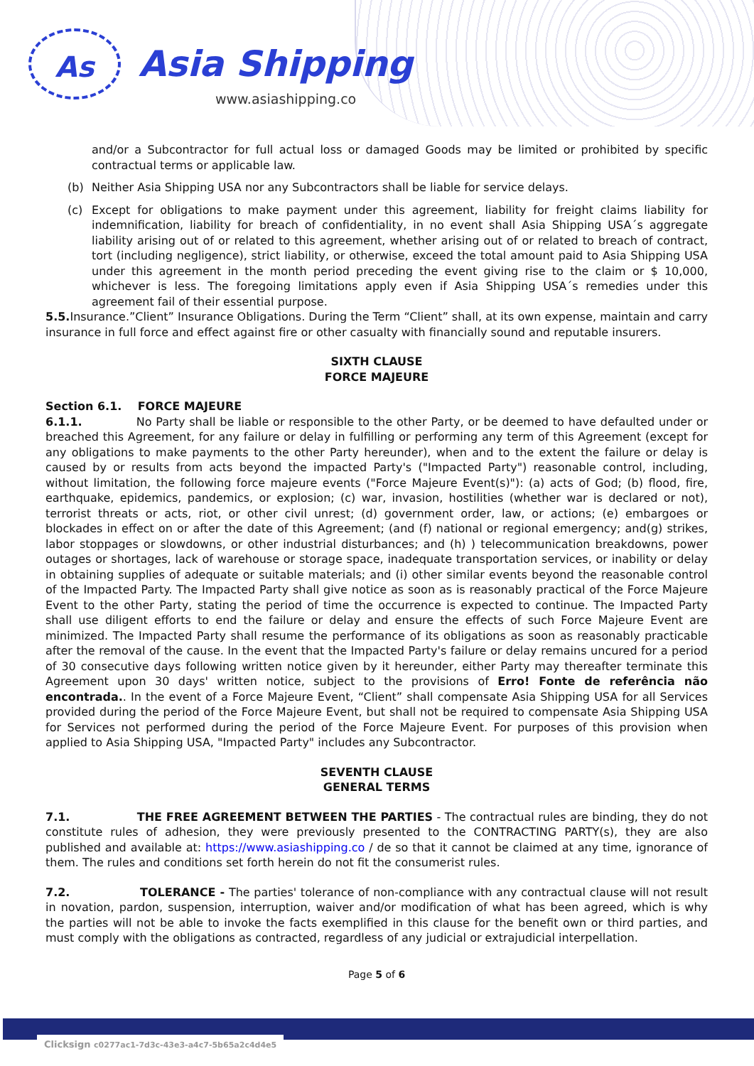As
Asia Shipping
www.asiashipping.co
and/or a Subcontractor for full actual loss or damaged Goods may be limited or prohibited by specific contractual terms or applicable law.
(b) Neither Asia Shipping USA nor any Subcontractors shall be liable for service delays.
(c) Except for obligations to make payment under this agreement, liability for freight claims liability for indemnification, liability for breach of confidentiality, in no event shall Asia Shipping USA´s aggregate liability arising out of or related to this agreement, whether arising out of or related to breach of contract, tort (including negligence), strict liability, or otherwise, exceed the total amount paid to Asia Shipping USA under this agreement in the month period preceding the event giving rise to the claim or $ 10,000, whichever is less. The foregoing limitations apply even if Asia Shipping USA´s remedies under this agreement fail of their essential purpose.
5.5. Insurance.”Client” Insurance Obligations. During the Term “Client” shall, at its own expense, maintain and carry insurance in full force and effect against fire or other casualty with financially sound and reputable insurers.
SIXTH CLAUSE
FORCE MAJEURE
Section 6.1. FORCE MAJEURE
6.1.1. No Party shall be liable or responsible to the other Party, or be deemed to have defaulted under or breached this Agreement, for any failure or delay in fulfilling or performing any term of this Agreement (except for any obligations to make payments to the other Party hereunder), when and to the extent the failure or delay is caused by or results from acts beyond the impacted Party's ("Impacted Party") reasonable control, including, without limitation, the following force majeure events ("Force Majeure Event(s)"): (a) acts of God; (b) flood, fire, earthquake, epidemics, pandemics, or explosion; (c) war, invasion, hostilities (whether war is declared or not), terrorist threats or acts, riot, or other civil unrest; (d) government order, law, or actions; (e) embargoes or blockades in effect on or after the date of this Agreement; (and (f) national or regional emergency; and(g) strikes, labor stoppages or slowdowns, or other industrial disturbances; and (h) ) telecommunication breakdowns, power outages or shortages, lack of warehouse or storage space, inadequate transportation services, or inability or delay in obtaining supplies of adequate or suitable materials; and (i) other similar events beyond the reasonable control of the Impacted Party. The Impacted Party shall give notice as soon as is reasonably practical of the Force Majeure Event to the other Party, stating the period of time the occurrence is expected to continue. The Impacted Party shall use diligent efforts to end the failure or delay and ensure the effects of such Force Majeure Event are minimized. The Impacted Party shall resume the performance of its obligations as soon as reasonably practicable after the removal of the cause. In the event that the Impacted Party's failure or delay remains uncured for a period of 30 consecutive days following written notice given by it hereunder, either Party may thereafter terminate this Agreement upon 30 days' written notice, subject to the provisions of Erro! Fonte de referência não encontrada.. In the event of a Force Majeure Event, “Client” shall compensate Asia Shipping USA for all Services provided during the period of the Force Majeure Event, but shall not be required to compensate Asia Shipping USA for Services not performed during the period of the Force Majeure Event. For purposes of this provision when applied to Asia Shipping USA, "Impacted Party" includes any Subcontractor.
SEVENTH CLAUSE
GENERAL TERMS
7.1. THE FREE AGREEMENT BETWEEN THE PARTIES - The contractual rules are binding, they do not constitute rules of adhesion, they were previously presented to the CONTRACTING PARTY(s), they are also published and available at: https://www.asiashipping.co / de so that it cannot be claimed at any time, ignorance of them. The rules and conditions set forth herein do not fit the consumerist rules.
7.2. TOLERANCE - The parties' tolerance of non-compliance with any contractual clause will not result in novation, pardon, suspension, interruption, waiver and/or modification of what has been agreed, which is why the parties will not be able to invoke the facts exemplified in this clause for the benefit own or third parties, and must comply with the obligations as contracted, regardless of any judicial or extrajudicial interpellation.
Page 5 of 6
Clicksign c0277ac1-7d3c-43e3-a4c7-5b65a2c4d4e5